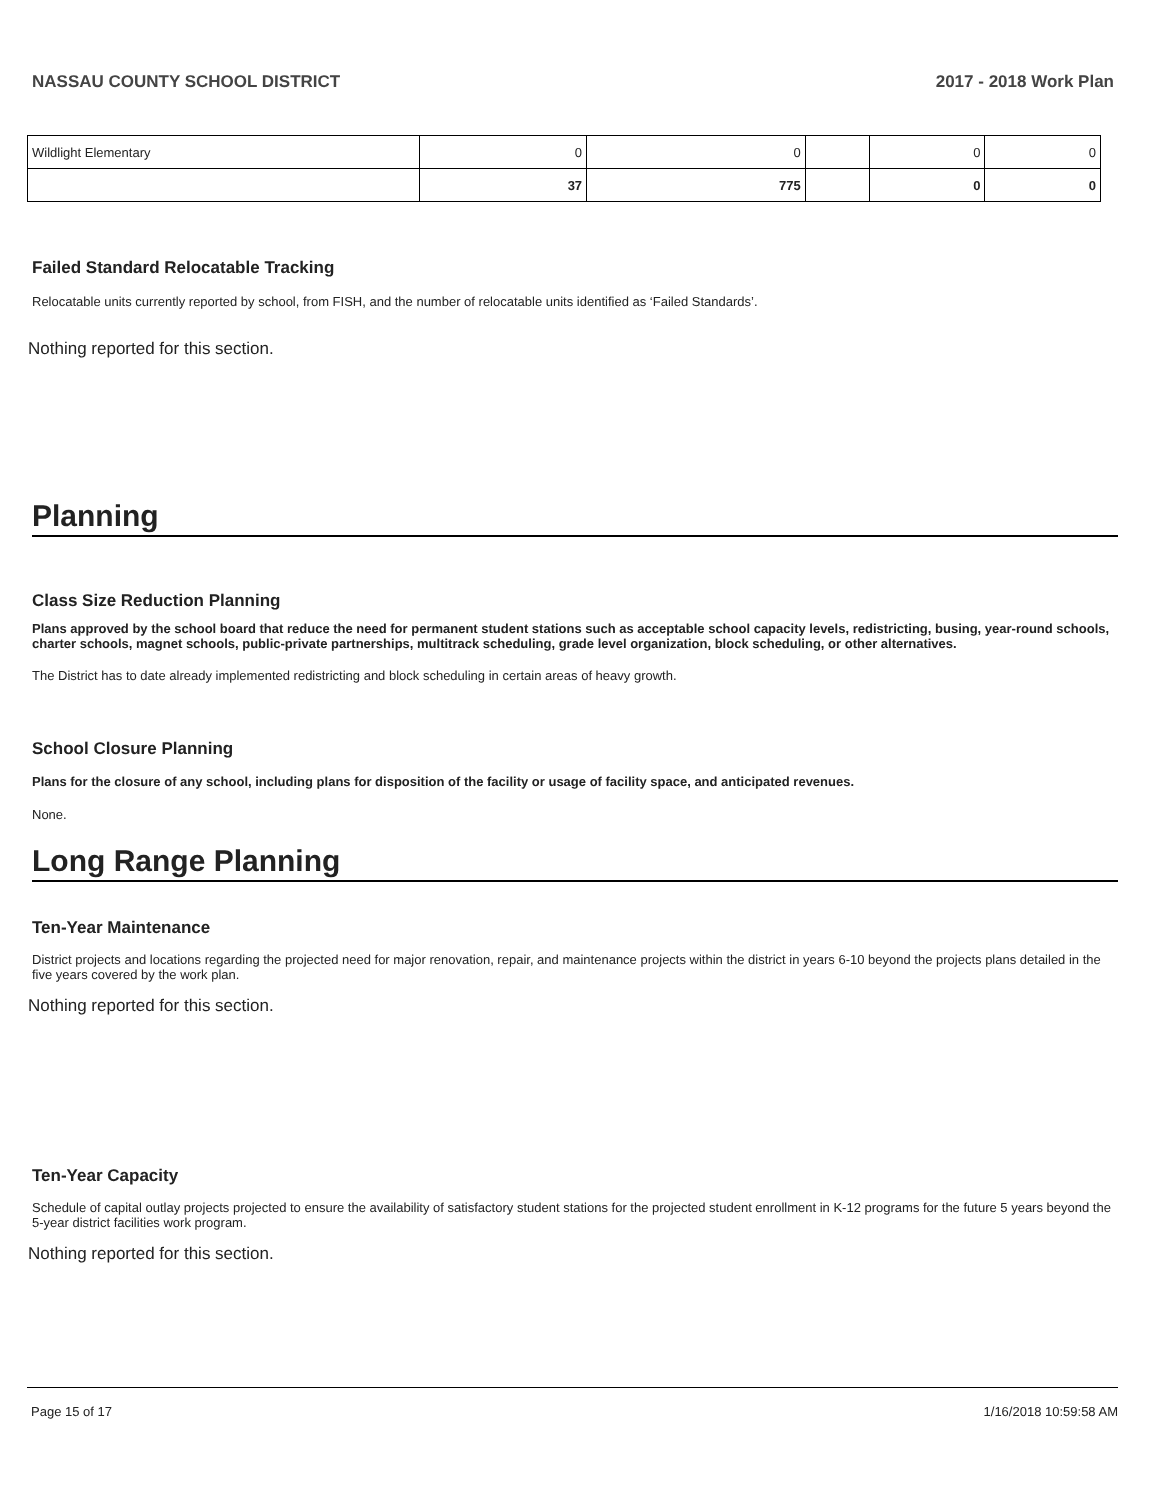NASSAU COUNTY SCHOOL DISTRICT 2017 - 2018 Work Plan
| Wildlight Elementary | 0 | 0 | | 0 | 0 |
| | 37 | 775 | | 0 | 0 |
Failed Standard Relocatable Tracking
Relocatable units currently reported by school, from FISH, and the number of relocatable units identified as ‘Failed Standards’.
Nothing reported for this section.
Planning
Class Size Reduction Planning
Plans approved by the school board that reduce the need for permanent student stations such as acceptable school capacity levels, redistricting, busing, year-round schools, charter schools, magnet schools, public-private partnerships, multitrack scheduling, grade level organization, block scheduling, or other alternatives.
The District has to date already implemented redistricting and block scheduling in certain areas of heavy growth.
School Closure Planning
Plans for the closure of any school, including plans for disposition of the facility or usage of facility space, and anticipated revenues.
None.
Long Range Planning
Ten-Year Maintenance
District projects and locations regarding the projected need for major renovation, repair, and maintenance projects within the district in years 6-10 beyond the projects plans detailed in the five years covered by the work plan.
Nothing reported for this section.
Ten-Year Capacity
Schedule of capital outlay projects projected to ensure the availability of satisfactory student stations for the projected student enrollment in K-12 programs for the future 5 years beyond the 5-year district facilities work program.
Nothing reported for this section.
Page 15 of 17 1/16/2018 10:59:58 AM